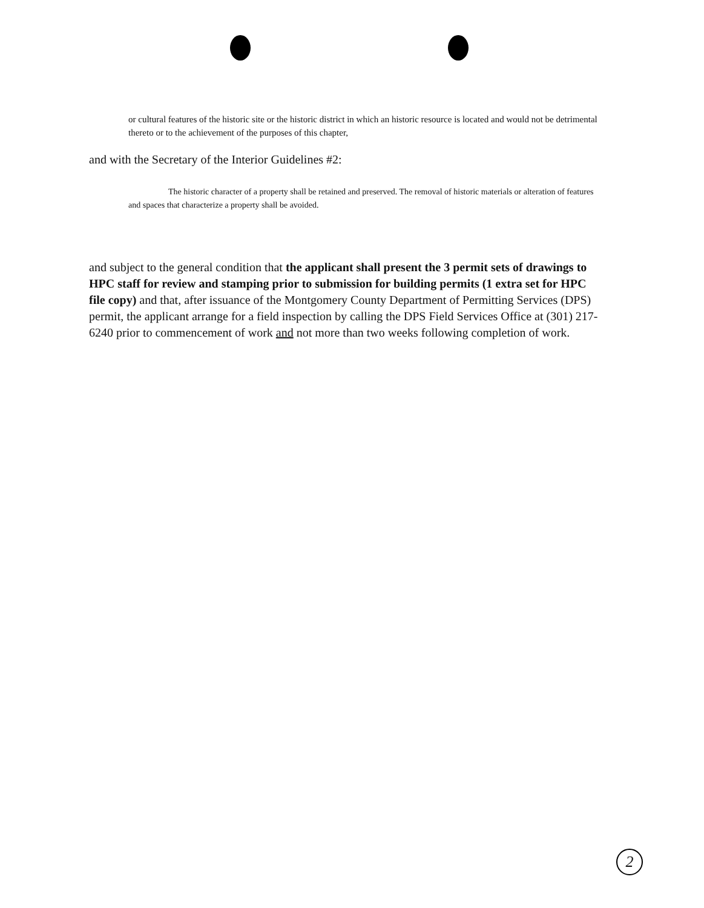or cultural features of the historic site or the historic district in which an historic resource is located and would not be detrimental thereto or to the achievement of the purposes of this chapter,
and with the Secretary of the Interior Guidelines #2:
The historic character of a property shall be retained and preserved. The removal of historic materials or alteration of features and spaces that characterize a property shall be avoided.
and subject to the general condition that the applicant shall present the 3 permit sets of drawings to HPC staff for review and stamping prior to submission for building permits (1 extra set for HPC file copy) and that, after issuance of the Montgomery County Department of Permitting Services (DPS) permit, the applicant arrange for a field inspection by calling the DPS Field Services Office at (301) 217-6240 prior to commencement of work and not more than two weeks following completion of work.
2